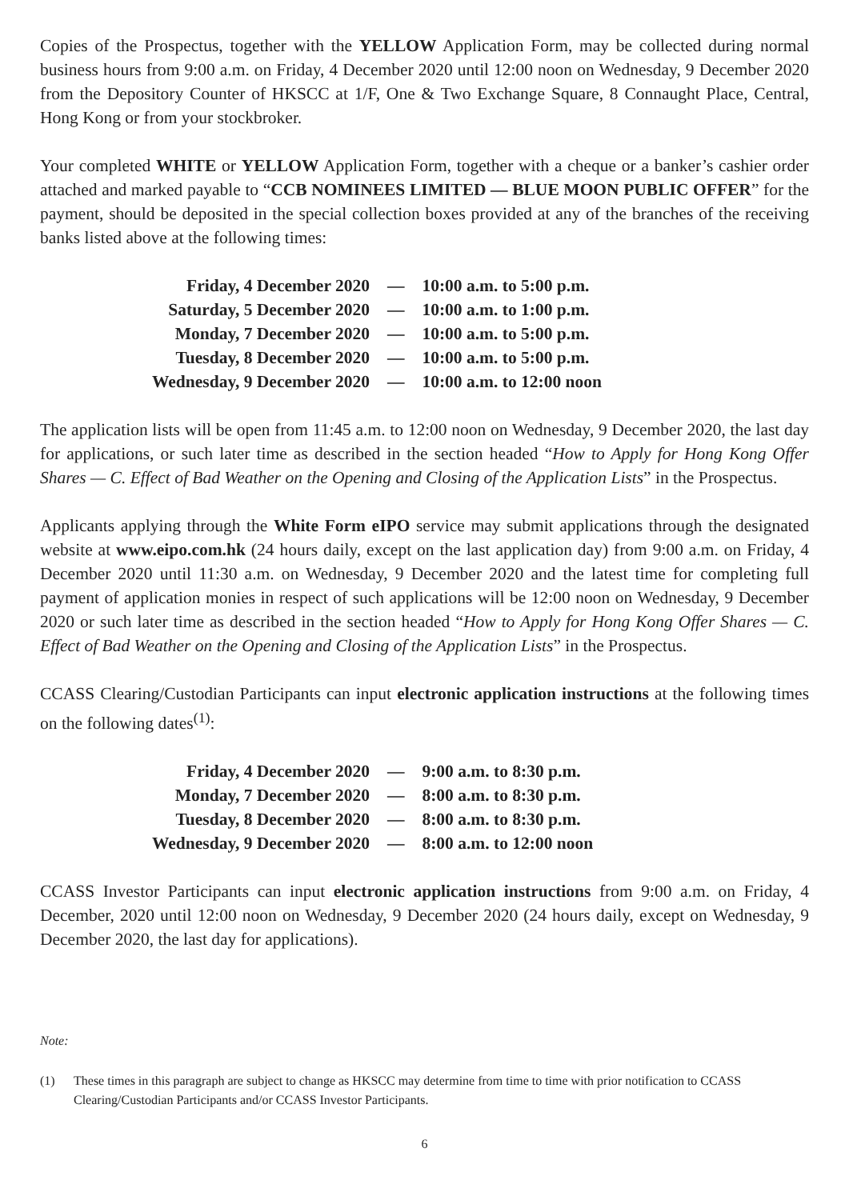Copies of the Prospectus, together with the YELLOW Application Form, may be collected during normal business hours from 9:00 a.m. on Friday, 4 December 2020 until 12:00 noon on Wednesday, 9 December 2020 from the Depository Counter of HKSCC at 1/F, One & Two Exchange Square, 8 Connaught Place, Central, Hong Kong or from your stockbroker.
Your completed WHITE or YELLOW Application Form, together with a cheque or a banker’s cashier order attached and marked payable to “CCB NOMINEES LIMITED — BLUE MOON PUBLIC OFFER” for the payment, should be deposited in the special collection boxes provided at any of the branches of the receiving banks listed above at the following times:
| Friday, 4 December 2020 | — | 10:00 a.m. to 5:00 p.m. |
| Saturday, 5 December 2020 | — | 10:00 a.m. to 1:00 p.m. |
| Monday, 7 December 2020 | — | 10:00 a.m. to 5:00 p.m. |
| Tuesday, 8 December 2020 | — | 10:00 a.m. to 5:00 p.m. |
| Wednesday, 9 December 2020 | — | 10:00 a.m. to 12:00 noon |
The application lists will be open from 11:45 a.m. to 12:00 noon on Wednesday, 9 December 2020, the last day for applications, or such later time as described in the section headed “How to Apply for Hong Kong Offer Shares — C. Effect of Bad Weather on the Opening and Closing of the Application Lists” in the Prospectus.
Applicants applying through the White Form eIPO service may submit applications through the designated website at www.eipo.com.hk (24 hours daily, except on the last application day) from 9:00 a.m. on Friday, 4 December 2020 until 11:30 a.m. on Wednesday, 9 December 2020 and the latest time for completing full payment of application monies in respect of such applications will be 12:00 noon on Wednesday, 9 December 2020 or such later time as described in the section headed “How to Apply for Hong Kong Offer Shares — C. Effect of Bad Weather on the Opening and Closing of the Application Lists” in the Prospectus.
CCASS Clearing/Custodian Participants can input electronic application instructions at the following times on the following dates<sup>(1)</sup>:
| Friday, 4 December 2020 | — | 9:00 a.m. to 8:30 p.m. |
| Monday, 7 December 2020 | — | 8:00 a.m. to 8:30 p.m. |
| Tuesday, 8 December 2020 | — | 8:00 a.m. to 8:30 p.m. |
| Wednesday, 9 December 2020 | — | 8:00 a.m. to 12:00 noon |
CCASS Investor Participants can input electronic application instructions from 9:00 a.m. on Friday, 4 December, 2020 until 12:00 noon on Wednesday, 9 December 2020 (24 hours daily, except on Wednesday, 9 December 2020, the last day for applications).
Note:
(1) These times in this paragraph are subject to change as HKSCC may determine from time to time with prior notification to CCASS Clearing/Custodian Participants and/or CCASS Investor Participants.
6